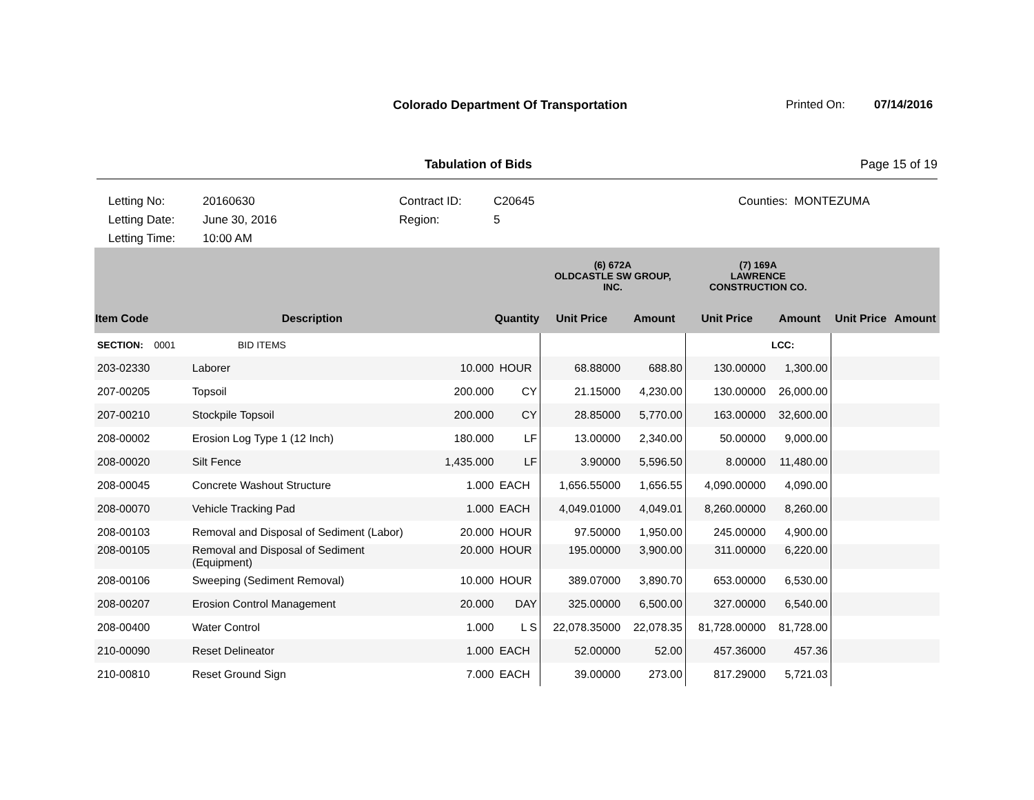Colorado Department Of Transportation Printed On: 07/14/2016
Tabulation of Bids Page 15 of 19
Letting No:
Letting Date:
Letting Time:
20160630
June 30, 2016
10:00 AM
Contract ID:
Region:
C20645
5
Counties: MONTEZUMA
| | | | | (6) 672A OLDCASTLE SW GROUP, INC. | | (7) 169A LAWRENCE CONSTRUCTION CO. | | | |
| --- | --- | --- | --- | --- | --- | --- | --- | --- | --- |
| Item Code | Description | Quantity | | Unit Price | Amount | Unit Price | Amount | Unit Price | Amount |
| SECTION: 0001 | BID ITEMS | | | | | | LCC: | | |
| 203-02330 | Laborer | 10.000 | HOUR | 68.88000 | 688.80 | 130.00000 | 1,300.00 | | |
| 207-00205 | Topsoil | 200.000 | CY | 21.15000 | 4,230.00 | 130.00000 | 26,000.00 | | |
| 207-00210 | Stockpile Topsoil | 200.000 | CY | 28.85000 | 5,770.00 | 163.00000 | 32,600.00 | | |
| 208-00002 | Erosion Log Type 1 (12 Inch) | 180.000 | LF | 13.00000 | 2,340.00 | 50.00000 | 9,000.00 | | |
| 208-00020 | Silt Fence | 1,435.000 | LF | 3.90000 | 5,596.50 | 8.00000 | 11,480.00 | | |
| 208-00045 | Concrete Washout Structure | 1.000 | EACH | 1,656.55000 | 1,656.55 | 4,090.00000 | 4,090.00 | | |
| 208-00070 | Vehicle Tracking Pad | 1.000 | EACH | 4,049.01000 | 4,049.01 | 8,260.00000 | 8,260.00 | | |
| 208-00103 | Removal and Disposal of Sediment (Labor) | 20.000 | HOUR | 97.50000 | 1,950.00 | 245.00000 | 4,900.00 | | |
| 208-00105 | Removal and Disposal of Sediment (Equipment) | 20.000 | HOUR | 195.00000 | 3,900.00 | 311.00000 | 6,220.00 | | |
| 208-00106 | Sweeping (Sediment Removal) | 10.000 | HOUR | 389.07000 | 3,890.70 | 653.00000 | 6,530.00 | | |
| 208-00207 | Erosion Control Management | 20.000 | DAY | 325.00000 | 6,500.00 | 327.00000 | 6,540.00 | | |
| 208-00400 | Water Control | 1.000 | L S | 22,078.35000 | 22,078.35 | 81,728.00000 | 81,728.00 | | |
| 210-00090 | Reset Delineator | 1.000 | EACH | 52.00000 | 52.00 | 457.36000 | 457.36 | | |
| 210-00810 | Reset Ground Sign | 7.000 | EACH | 39.00000 | 273.00 | 817.29000 | 5,721.03 | | |